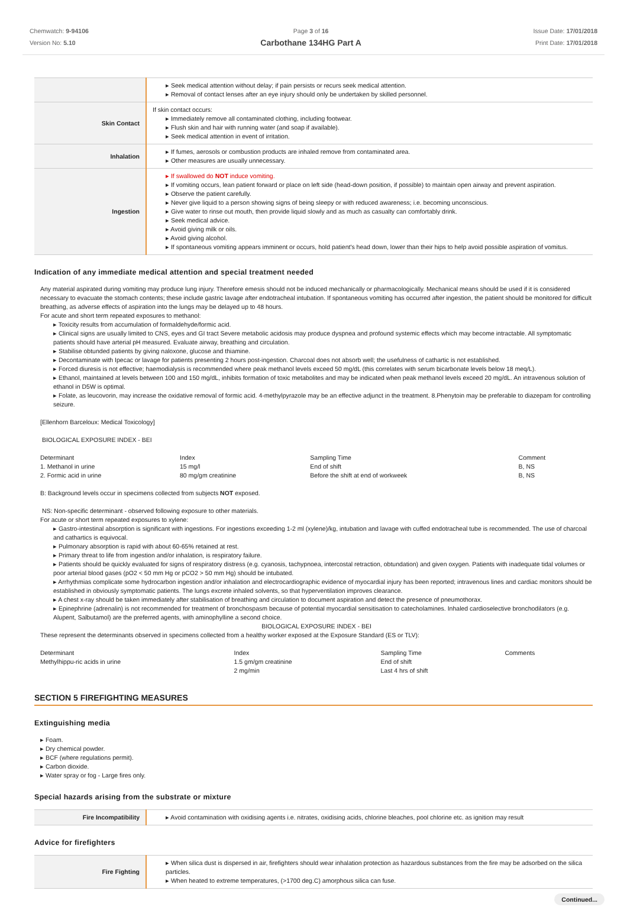Chemwatch: 9-94106
Version No: 5.10
Page 3 of 16
Carbothane 134HG Part A
Issue Date: 17/01/2018
Print Date: 17/01/2018
| | Seek medical attention without delay; if pain persists or recurs seek medical attention. Removal of contact lenses after an eye injury should only be undertaken by skilled personnel. |
| Skin Contact | If skin contact occurs: Immediately remove all contaminated clothing, including footwear. Flush skin and hair with running water (and soap if available). Seek medical attention in event of irritation. |
| Inhalation | If fumes, aerosols or combustion products are inhaled remove from contaminated area. Other measures are usually unnecessary. |
| Ingestion | If swallowed do NOT induce vomiting. If vomiting occurs, lean patient forward or place on left side (head-down position, if possible) to maintain open airway and prevent aspiration. Observe the patient carefully. Never give liquid to a person showing signs of being sleepy or with reduced awareness; i.e. becoming unconscious. Give water to rinse out mouth, then provide liquid slowly and as much as casualty can comfortably drink. Seek medical advice. Avoid giving milk or oils. Avoid giving alcohol. If spontaneous vomiting appears imminent or occurs, hold patient's head down, lower than their hips to help avoid possible aspiration of vomitus. |
Indication of any immediate medical attention and special treatment needed
Any material aspirated during vomiting may produce lung injury. Therefore emesis should not be induced mechanically or pharmacologically. Mechanical means should be used if it is considered necessary to evacuate the stomach contents; these include gastric lavage after endotracheal intubation. If spontaneous vomiting has occurred after ingestion, the patient should be monitored for difficult breathing, as adverse effects of aspiration into the lungs may be delayed up to 48 hours.
For acute and short term repeated exposures to methanol:
Toxicity results from accumulation of formaldehyde/formic acid.
Clinical signs are usually limited to CNS, eyes and GI tract Severe metabolic acidosis may produce dyspnea and profound systemic effects which may become intractable. All symptomatic patients should have arterial pH measured. Evaluate airway, breathing and circulation.
Stabilise obtunded patients by giving naloxone, glucose and thiamine.
Decontaminate with Ipecac or lavage for patients presenting 2 hours post-ingestion. Charcoal does not absorb well; the usefulness of cathartic is not established.
Forced diuresis is not effective; haemodialysis is recommended where peak methanol levels exceed 50 mg/dL (this correlates with serum bicarbonate levels below 18 meq/L).
Ethanol, maintained at levels between 100 and 150 mg/dL, inhibits formation of toxic metabolites and may be indicated when peak methanol levels exceed 20 mg/dL. An intravenous solution of ethanol in D5W is optimal.
Folate, as leucovorin, may increase the oxidative removal of formic acid. 4-methylpyrazole may be an effective adjunct in the treatment. 8.Phenytoin may be preferable to diazepam for controlling seizure.
[Ellenhorn Barceloux: Medical Toxicology]
BIOLOGICAL EXPOSURE INDEX - BEI
| Determinant | Index | Sampling Time | Comment |
| 1. Methanol in urine | 15 mg/l | End of shift | B, NS |
| 2. Formic acid in urine | 80 mg/gm creatinine | Before the shift at end of workweek | B, NS |
B: Background levels occur in specimens collected from subjects NOT exposed.
NS: Non-specific determinant - observed following exposure to other materials.
For acute or short term repeated exposures to xylene:
Gastro-intestinal absorption is significant with ingestions. For ingestions exceeding 1-2 ml (xylene)/kg, intubation and lavage with cuffed endotracheal tube is recommended. The use of charcoal and cathartics is equivocal.
Pulmonary absorption is rapid with about 60-65% retained at rest.
Primary threat to life from ingestion and/or inhalation, is respiratory failure.
Patients should be quickly evaluated for signs of respiratory distress (e.g. cyanosis, tachypnoea, intercostal retraction, obtundation) and given oxygen. Patients with inadequate tidal volumes or poor arterial blood gases (pO2 < 50 mm Hg or pCO2 > 50 mm Hg) should be intubated.
Arrhythmias complicate some hydrocarbon ingestion and/or inhalation and electrocardiographic evidence of myocardial injury has been reported; intravenous lines and cardiac monitors should be established in obviously symptomatic patients. The lungs excrete inhaled solvents, so that hyperventilation improves clearance.
A chest x-ray should be taken immediately after stabilisation of breathing and circulation to document aspiration and detect the presence of pneumothorax.
Epinephrine (adrenalin) is not recommended for treatment of bronchospasm because of potential myocardial sensitisation to catecholamines. Inhaled cardioselective bronchodilators (e.g. Alupent, Salbutamol) are the preferred agents, with aminophylline a second choice.
BIOLOGICAL EXPOSURE INDEX - BEI
These represent the determinants observed in specimens collected from a healthy worker exposed at the Exposure Standard (ES or TLV):
| Determinant | Index | Sampling Time | Comments |
| Methylhippu-ric acids in urine | 1.5 gm/gm creatinine | End of shift | |
| | 2 mg/min | Last 4 hrs of shift | |
SECTION 5 FIREFIGHTING MEASURES
Extinguishing media
Foam.
Dry chemical powder.
BCF (where regulations permit).
Carbon dioxide.
Water spray or fog - Large fires only.
Special hazards arising from the substrate or mixture
| Fire Incompatibility | Avoid contamination with oxidising agents i.e. nitrates, oxidising acids, chlorine bleaches, pool chlorine etc. as ignition may result |
Advice for firefighters
| Fire Fighting | When silica dust is dispersed in air, firefighters should wear inhalation protection as hazardous substances from the fire may be adsorbed on the silica particles. When heated to extreme temperatures, (>1700 deg.C) amorphous silica can fuse. |
Continued...